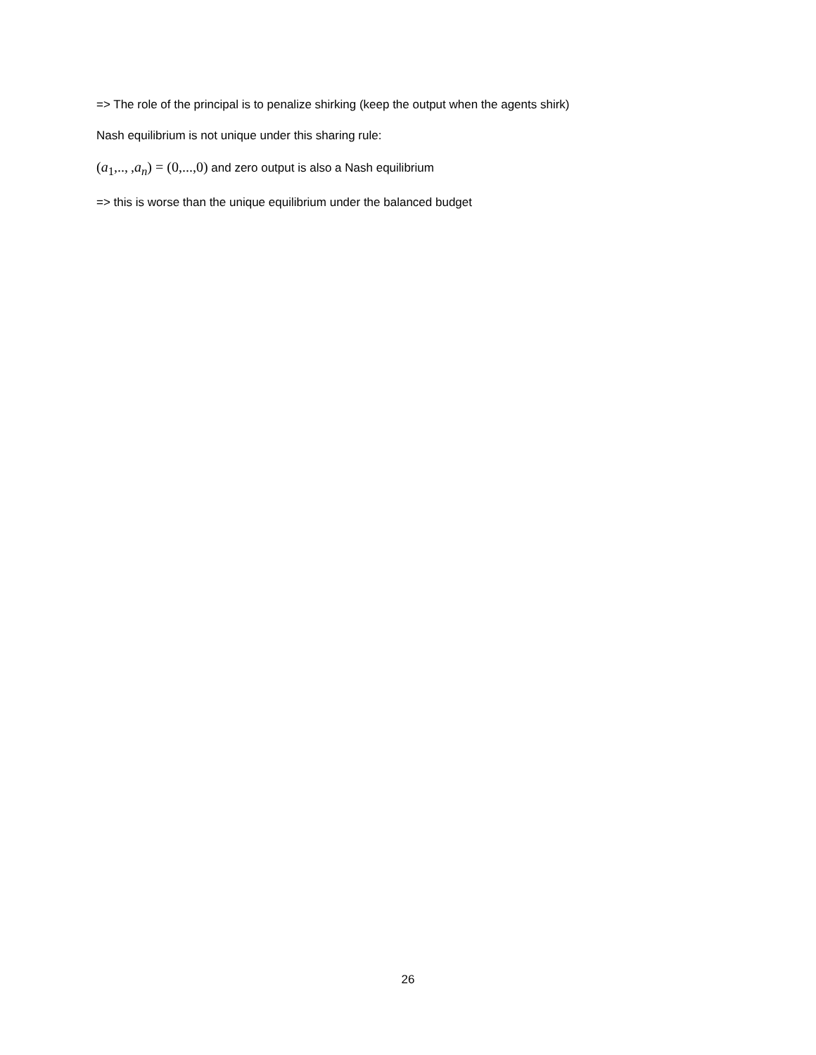=> The role of the principal is to penalize shirking (keep the output when the agents shirk)
Nash equilibrium is not unique under this sharing rule:
(a<sub>1</sub>,.., ,a<sub>n</sub>) = (0,...,0) and zero output is also a Nash equilibrium
=> this is worse than the unique equilibrium under the balanced budget
26